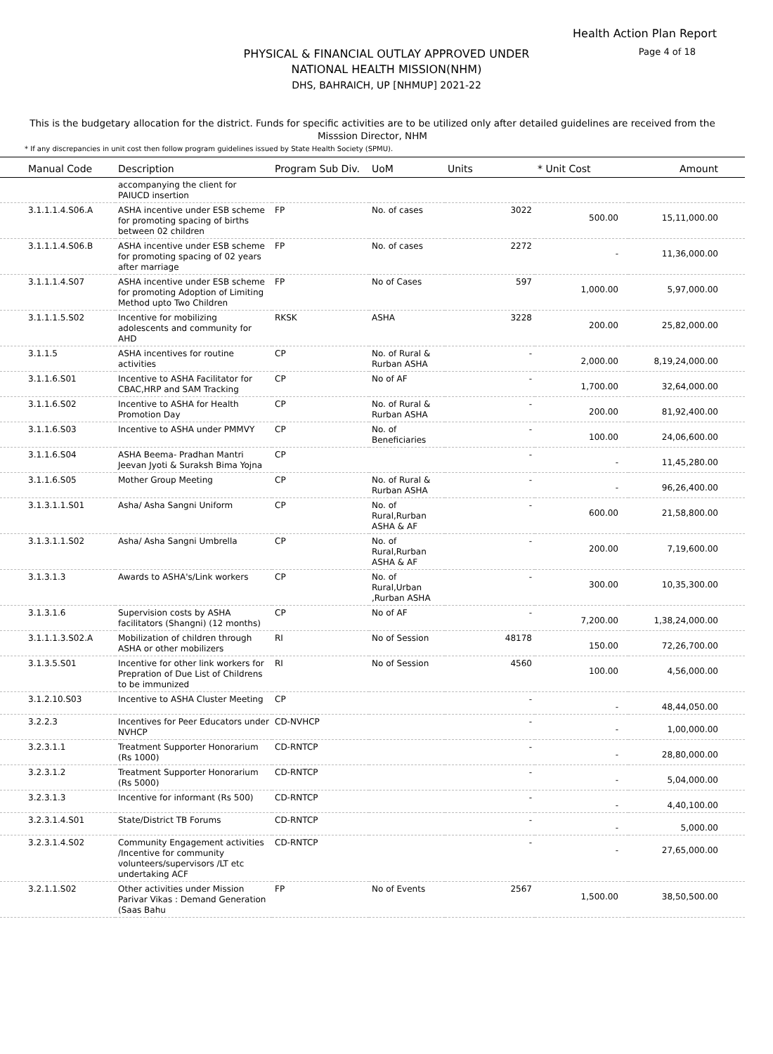Health Action Plan Report
Page 4 of 18
PHYSICAL & FINANCIAL OUTLAY APPROVED UNDER
NATIONAL HEALTH MISSION(NHM)
DHS, BAHRAICH, UP [NHMUP] 2021-22
This is the budgetary allocation for the district. Funds for specific activities are to be utilized only after detailed guidelines are received from the Misssion Director, NHM
* If any discrepancies in unit cost then follow program guidelines issued by State Health Society (SPMU).
| Manual Code | Description | Program Sub Div. | UoM | Units | * Unit Cost | Amount |
| --- | --- | --- | --- | --- | --- | --- |
| | accompanying the client for PAIUCD insertion | | | | | |
| 3.1.1.1.4.S06.A | ASHA incentive under ESB scheme for promoting spacing of births between 02 children | FP | No. of cases | 3022 | 500.00 | 15,11,000.00 |
| 3.1.1.1.4.S06.B | ASHA incentive under ESB scheme for promoting spacing of 02 years after marriage | FP | No. of cases | 2272 | - | 11,36,000.00 |
| 3.1.1.1.4.S07 | ASHA incentive under ESB scheme for promoting Adoption of Limiting Method upto Two Children | FP | No of Cases | 597 | 1,000.00 | 5,97,000.00 |
| 3.1.1.1.5.S02 | Incentive for mobilizing adolescents and community for AHD | RKSK | ASHA | 3228 | 200.00 | 25,82,000.00 |
| 3.1.1.5 | ASHA incentives for routine activities | CP | No. of Rural & Rurban ASHA | - | 2,000.00 | 8,19,24,000.00 |
| 3.1.1.6.S01 | Incentive to ASHA Facilitator for CBAC,HRP and SAM Tracking | CP | No of AF | - | 1,700.00 | 32,64,000.00 |
| 3.1.1.6.S02 | Incentive to ASHA for Health Promotion Day | CP | No. of Rural & Rurban ASHA | - | 200.00 | 81,92,400.00 |
| 3.1.1.6.S03 | Incentive to ASHA under PMMVY | CP | No. of Beneficiaries | - | 100.00 | 24,06,600.00 |
| 3.1.1.6.S04 | ASHA Beema- Pradhan Mantri Jeevan Jyoti & Suraksh Bima Yojna | CP | | - | - | 11,45,280.00 |
| 3.1.1.6.S05 | Mother Group Meeting | CP | No. of Rural & Rurban ASHA | - | - | 96,26,400.00 |
| 3.1.3.1.1.S01 | Asha/ Asha Sangni Uniform | CP | No. of Rural,Rurban ASHA & AF | - | 600.00 | 21,58,800.00 |
| 3.1.3.1.1.S02 | Asha/ Asha Sangni Umbrella | CP | No. of Rural,Rurban ASHA & AF | - | 200.00 | 7,19,600.00 |
| 3.1.3.1.3 | Awards to ASHA's/Link workers | CP | No. of Rural,Urban ,Rurban ASHA | - | 300.00 | 10,35,300.00 |
| 3.1.3.1.6 | Supervision costs by ASHA facilitators (Shangni) (12 months) | CP | No of AF | - | 7,200.00 | 1,38,24,000.00 |
| 3.1.1.1.3.S02.A | Mobilization of children through ASHA or other mobilizers | RI | No of Session | 48178 | 150.00 | 72,26,700.00 |
| 3.1.3.5.S01 | Incentive for other link workers for Prepration of Due List of Childrens to be immunized | RI | No of Session | 4560 | 100.00 | 4,56,000.00 |
| 3.1.2.10.S03 | Incentive to ASHA Cluster Meeting | CP | | - | - | 48,44,050.00 |
| 3.2.2.3 | Incentives for Peer Educators under NVHCP | CD-NVHCP | | - | - | 1,00,000.00 |
| 3.2.3.1.1 | Treatment Supporter Honorarium (Rs 1000) | CD-RNTCP | | - | - | 28,80,000.00 |
| 3.2.3.1.2 | Treatment Supporter Honorarium (Rs 5000) | CD-RNTCP | | - | - | 5,04,000.00 |
| 3.2.3.1.3 | Incentive for informant (Rs 500) | CD-RNTCP | | - | - | 4,40,100.00 |
| 3.2.3.1.4.S01 | State/District TB Forums | CD-RNTCP | | - | - | 5,000.00 |
| 3.2.3.1.4.S02 | Community Engagement activities /Incentive for community volunteers/supervisors /LT etc undertaking ACF | CD-RNTCP | | - | - | 27,65,000.00 |
| 3.2.1.1.S02 | Other activities under Mission Parivar Vikas : Demand Generation (Saas Bahu | FP | No of Events | 2567 | 1,500.00 | 38,50,500.00 |